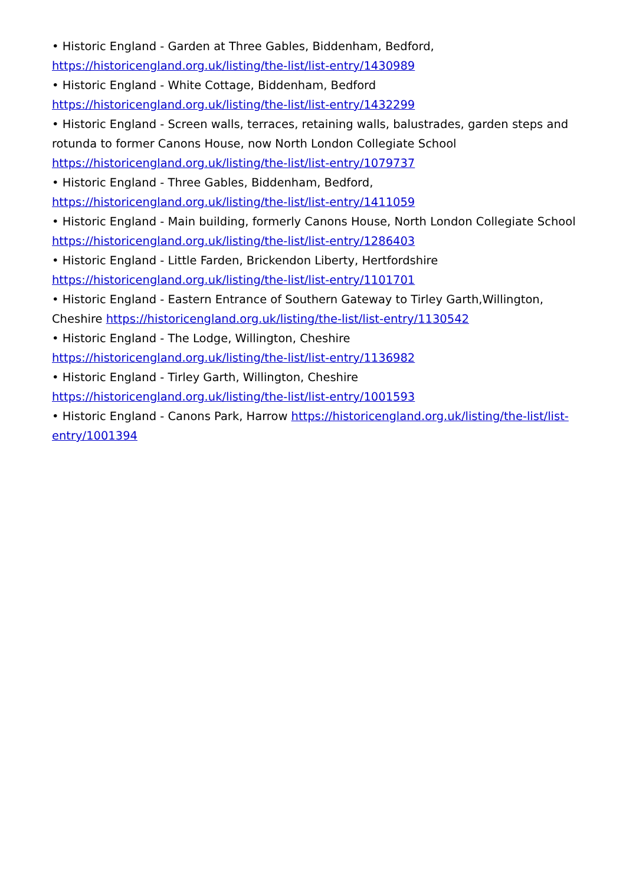• Historic England - Garden at Three Gables, Biddenham, Bedford, https://historicengland.org.uk/listing/the-list/list-entry/1430989
• Historic England - White Cottage, Biddenham, Bedford https://historicengland.org.uk/listing/the-list/list-entry/1432299
• Historic England - Screen walls, terraces, retaining walls, balustrades, garden steps and rotunda to former Canons House, now North London Collegiate School https://historicengland.org.uk/listing/the-list/list-entry/1079737
• Historic England - Three Gables, Biddenham, Bedford, https://historicengland.org.uk/listing/the-list/list-entry/1411059
• Historic England - Main building, formerly Canons House, North London Collegiate School https://historicengland.org.uk/listing/the-list/list-entry/1286403
• Historic England - Little Farden, Brickendon Liberty, Hertfordshire https://historicengland.org.uk/listing/the-list/list-entry/1101701
• Historic England - Eastern Entrance of Southern Gateway to Tirley Garth,Willington, Cheshire https://historicengland.org.uk/listing/the-list/list-entry/1130542
• Historic England - The Lodge, Willington, Cheshire https://historicengland.org.uk/listing/the-list/list-entry/1136982
• Historic England - Tirley Garth, Willington, Cheshire https://historicengland.org.uk/listing/the-list/list-entry/1001593
• Historic England - Canons Park, Harrow https://historicengland.org.uk/listing/the-list/list-entry/1001394